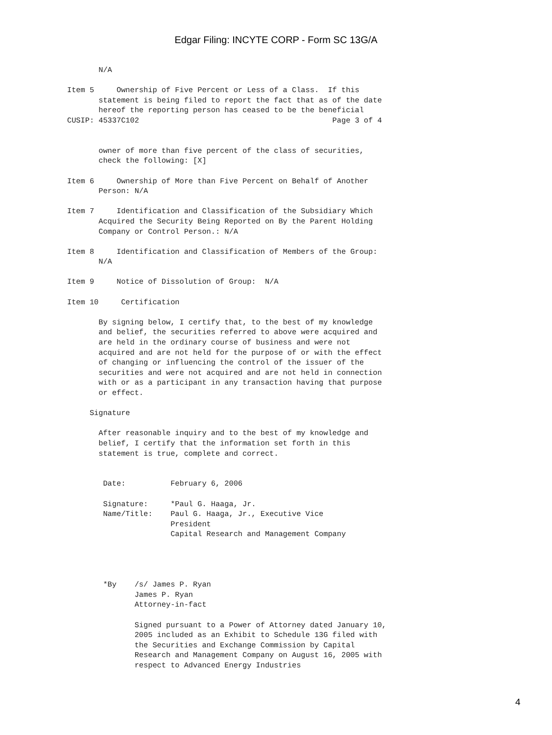Edgar Filing: INCYTE CORP - Form SC 13G/A
       N/A

Item 5     Ownership of Five Percent or Less of a Class.  If this
       statement is being filed to report the fact that as of the date
       hereof the reporting person has ceased to be the beneficial
CUSIP: 45337C102                                           Page 3 of 4


       owner of more than five percent of the class of securities,
       check the following: [X]

Item 6     Ownership of More than Five Percent on Behalf of Another
       Person: N/A

Item 7     Identification and Classification of the Subsidiary Which
       Acquired the Security Being Reported on By the Parent Holding
       Company or Control Person.: N/A

Item 8     Identification and Classification of Members of the Group:
       N/A

Item 9     Notice of Dissolution of Group:  N/A

Item 10     Certification

       By signing below, I certify that, to the best of my knowledge
       and belief, the securities referred to above were acquired and
       are held in the ordinary course of business and were not
       acquired and are not held for the purpose of or with the effect
       of changing or influencing the control of the issuer of the
       securities and were not acquired and are not held in connection
       with or as a participant in any transaction having that purpose
       or effect.

     Signature

       After reasonable inquiry and to the best of my knowledge and
       belief, I certify that the information set forth in this
       statement is true, complete and correct.


        Date:          February 6, 2006

        Signature:     *Paul G. Haaga, Jr.
        Name/Title:    Paul G. Haaga, Jr., Executive Vice
                       President
                       Capital Research and Management Company




        *By    /s/ James P. Ryan
               James P. Ryan
               Attorney-in-fact

               Signed pursuant to a Power of Attorney dated January 10,
               2005 included as an Exhibit to Schedule 13G filed with
               the Securities and Exchange Commission by Capital
               Research and Management Company on August 16, 2005 with
               respect to Advanced Energy Industries
4